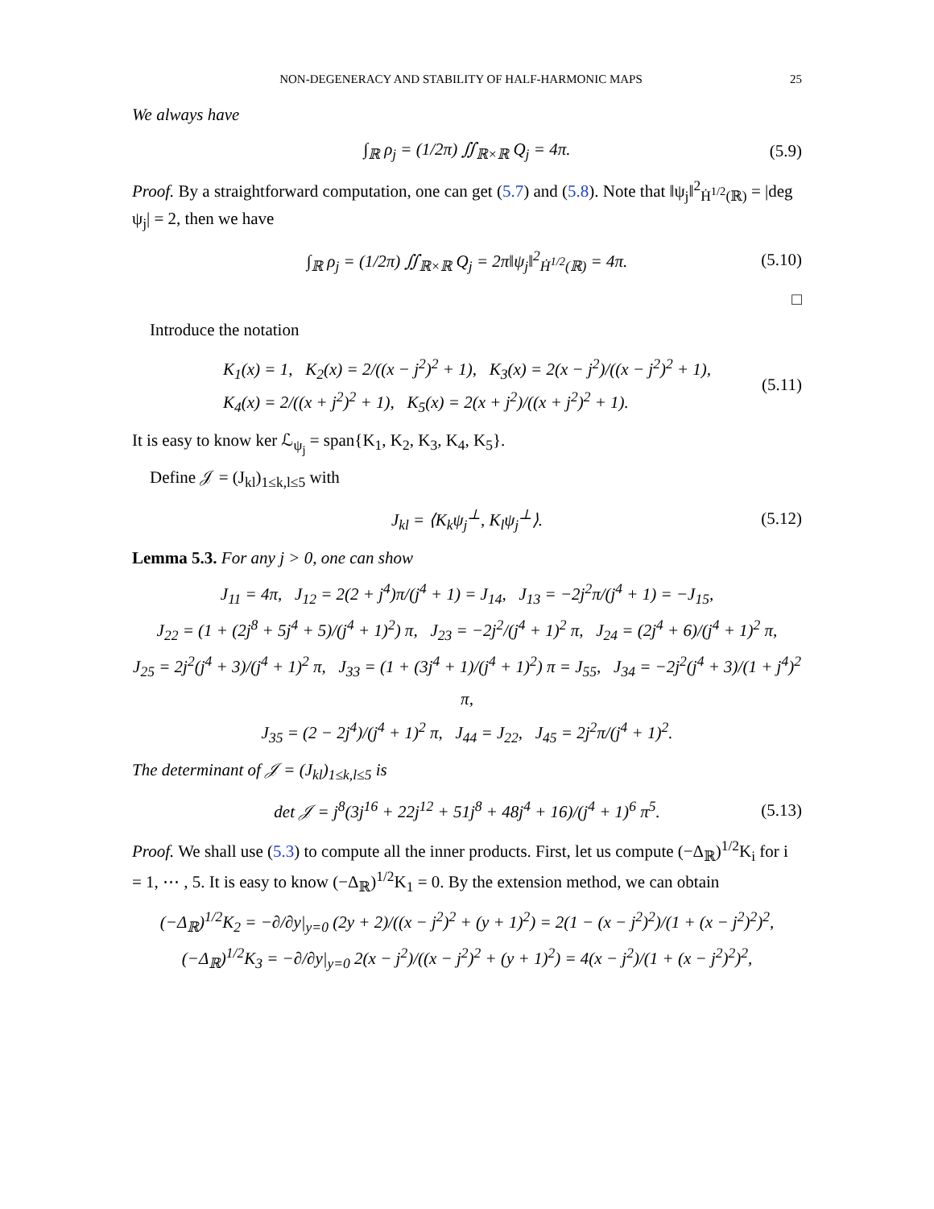NON-DEGENERACY AND STABILITY OF HALF-HARMONIC MAPS 25
We always have
∫<sub>ℝ</sub> ρ<sub>j</sub> = (1/2π) ∬<sub>ℝ×ℝ</sub> Q<sub>j</sub> = 4π. (5.9)
Proof. By a straightforward computation, one can get (5.7) and (5.8). Note that ‖ψ<sub>j</sub>‖<sup>2</sup><sub>Ḣ<sup>1/2</sup>(ℝ)</sub> = |deg ψ<sub>j</sub>| = 2, then we have
∫<sub>ℝ</sub> ρ<sub>j</sub> = (1/2π) ∬<sub>ℝ×ℝ</sub> Q<sub>j</sub> = 2π‖ψ<sub>j</sub>‖<sup>2</sup><sub>Ḣ<sup>1/2</sup>(ℝ)</sub> = 4π. (5.10)
□
Introduce the notation
K<sub>1</sub>(x) = 1, K<sub>2</sub>(x) = 2/((x − j<sup>2</sup>)<sup>2</sup> + 1), K<sub>3</sub>(x) = 2(x − j<sup>2</sup>)/((x − j<sup>2</sup>)<sup>2</sup> + 1),
K<sub>4</sub>(x) = 2/((x + j<sup>2</sup>)<sup>2</sup> + 1), K<sub>5</sub>(x) = 2(x + j<sup>2</sup>)/((x + j<sup>2</sup>)<sup>2</sup> + 1). (5.11)
It is easy to know ker ℒ<sub>ψ<sub>j</sub></sub> = span{K<sub>1</sub>, K<sub>2</sub>, K<sub>3</sub>, K<sub>4</sub>, K<sub>5</sub>}.
Define 𝒥 = (J<sub>kl</sub>)<sub>1≤k,l≤5</sub> with
J<sub>kl</sub> = ⟨K<sub>k</sub>ψ<sub>j</sub><sup>⊥</sup>, K<sub>l</sub>ψ<sub>j</sub><sup>⊥</sup>⟩. (5.12)
Lemma 5.3. For any j > 0, one can show
J<sub>11</sub> = 4π, J<sub>12</sub> = 2(2 + j<sup>4</sup>)π/(j<sup>4</sup> + 1) = J<sub>14</sub>, J<sub>13</sub> = −2j<sup>2</sup>π/(j<sup>4</sup> + 1) = −J<sub>15</sub>,
J<sub>22</sub> = (1 + (2j<sup>8</sup> + 5j<sup>4</sup> + 5)/(j<sup>4</sup> + 1)<sup>2</sup>) π, J<sub>23</sub> = −2j<sup>2</sup>/(j<sup>4</sup> + 1)<sup>2</sup> π, J<sub>24</sub> = (2j<sup>4</sup> + 6)/(j<sup>4</sup> + 1)<sup>2</sup> π,
J<sub>25</sub> = 2j<sup>2</sup>(j<sup>4</sup> + 3)/(j<sup>4</sup> + 1)<sup>2</sup> π, J<sub>33</sub> = (1 + (3j<sup>4</sup> + 1)/(j<sup>4</sup> + 1)<sup>2</sup>) π = J<sub>55</sub>, J<sub>34</sub> = −2j<sup>2</sup>(j<sup>4</sup> + 3)/(1 + j<sup>4</sup>)<sup>2</sup> π,
J<sub>35</sub> = (2 − 2j<sup>4</sup>)/(j<sup>4</sup> + 1)<sup>2</sup> π, J<sub>44</sub> = J<sub>22</sub>, J<sub>45</sub> = 2j<sup>2</sup>π/(j<sup>4</sup> + 1)<sup>2</sup>.
The determinant of 𝒥 = (J<sub>kl</sub>)<sub>1≤k,l≤5</sub> is
det 𝒥 = j<sup>8</sup>(3j<sup>16</sup> + 22j<sup>12</sup> + 51j<sup>8</sup> + 48j<sup>4</sup> + 16)/(j<sup>4</sup> + 1)<sup>6</sup> π<sup>5</sup>. (5.13)
Proof. We shall use (5.3) to compute all the inner products. First, let us compute (−Δ<sub>ℝ</sub>)<sup>1/2</sup>K<sub>i</sub> for i = 1, ⋯ , 5. It is easy to know (−Δ<sub>ℝ</sub>)<sup>1/2</sup>K<sub>1</sub> = 0. By the extension method, we can obtain
(−Δ<sub>ℝ</sub>)<sup>1/2</sup>K<sub>2</sub> = −∂/∂y|<sub>y=0</sub> (2y + 2)/((x − j<sup>2</sup>)<sup>2</sup> + (y + 1)<sup>2</sup>) = 2(1 − (x − j<sup>2</sup>)<sup>2</sup>)/(1 + (x − j<sup>2</sup>)<sup>2</sup>)<sup>2</sup>,
(−Δ<sub>ℝ</sub>)<sup>1/2</sup>K<sub>3</sub> = −∂/∂y|<sub>y=0</sub> 2(x − j<sup>2</sup>)/((x − j<sup>2</sup>)<sup>2</sup> + (y + 1)<sup>2</sup>) = 4(x − j<sup>2</sup>)/(1 + (x − j<sup>2</sup>)<sup>2</sup>)<sup>2</sup>,